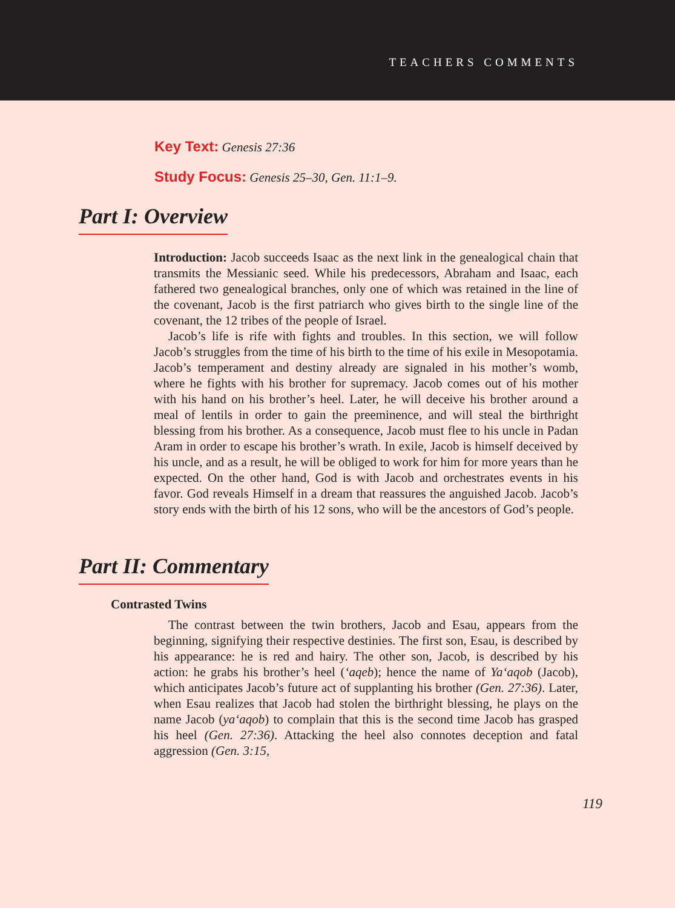TEACHERS COMMENTS
Key Text: Genesis 27:36
Study Focus: Genesis 25–30, Gen. 11:1–9.
Part I: Overview
Introduction: Jacob succeeds Isaac as the next link in the genealogical chain that transmits the Messianic seed. While his predecessors, Abraham and Isaac, each fathered two genealogical branches, only one of which was retained in the line of the covenant, Jacob is the first patriarch who gives birth to the single line of the covenant, the 12 tribes of the people of Israel.
Jacob’s life is rife with fights and troubles. In this section, we will follow Jacob’s struggles from the time of his birth to the time of his exile in Mesopotamia. Jacob’s temperament and destiny already are signaled in his mother’s womb, where he fights with his brother for supremacy. Jacob comes out of his mother with his hand on his brother’s heel. Later, he will deceive his brother around a meal of lentils in order to gain the preeminence, and will steal the birthright blessing from his brother. As a consequence, Jacob must flee to his uncle in Padan Aram in order to escape his brother’s wrath. In exile, Jacob is himself deceived by his uncle, and as a result, he will be obliged to work for him for more years than he expected. On the other hand, God is with Jacob and orchestrates events in his favor. God reveals Himself in a dream that reassures the anguished Jacob. Jacob’s story ends with the birth of his 12 sons, who will be the ancestors of God’s people.
Part II: Commentary
Contrasted Twins
The contrast between the twin brothers, Jacob and Esau, appears from the beginning, signifying their respective destinies. The first son, Esau, is described by his appearance: he is red and hairy. The other son, Jacob, is described by his action: he grabs his brother’s heel (‘aqeb); hence the name of Ya‘aqob (Jacob), which anticipates Jacob’s future act of supplanting his brother (Gen. 27:36). Later, when Esau realizes that Jacob had stolen the birthright blessing, he plays on the name Jacob (ya‘aqob) to complain that this is the second time Jacob has grasped his heel (Gen. 27:36). Attacking the heel also connotes deception and fatal aggression (Gen. 3:15,
119